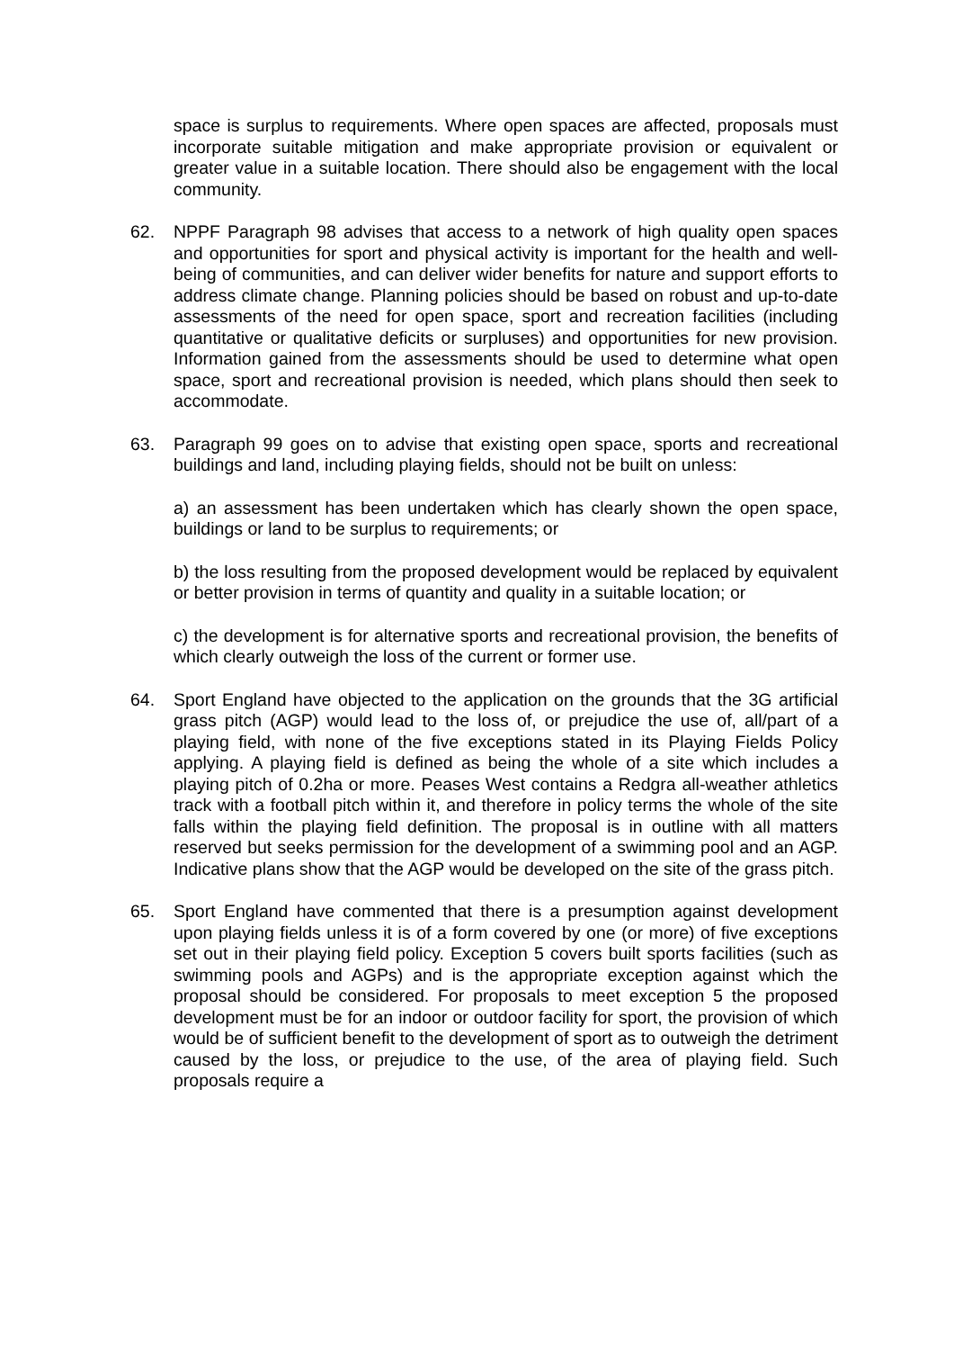space is surplus to requirements. Where open spaces are affected, proposals must incorporate suitable mitigation and make appropriate provision or equivalent or greater value in a suitable location. There should also be engagement with the local community.
62. NPPF Paragraph 98 advises that access to a network of high quality open spaces and opportunities for sport and physical activity is important for the health and well-being of communities, and can deliver wider benefits for nature and support efforts to address climate change. Planning policies should be based on robust and up-to-date assessments of the need for open space, sport and recreation facilities (including quantitative or qualitative deficits or surpluses) and opportunities for new provision. Information gained from the assessments should be used to determine what open space, sport and recreational provision is needed, which plans should then seek to accommodate.
63. Paragraph 99 goes on to advise that existing open space, sports and recreational buildings and land, including playing fields, should not be built on unless:
a) an assessment has been undertaken which has clearly shown the open space, buildings or land to be surplus to requirements; or
b) the loss resulting from the proposed development would be replaced by equivalent or better provision in terms of quantity and quality in a suitable location; or
c) the development is for alternative sports and recreational provision, the benefits of which clearly outweigh the loss of the current or former use.
64. Sport England have objected to the application on the grounds that the 3G artificial grass pitch (AGP) would lead to the loss of, or prejudice the use of, all/part of a playing field, with none of the five exceptions stated in its Playing Fields Policy applying. A playing field is defined as being the whole of a site which includes a playing pitch of 0.2ha or more. Peases West contains a Redgra all-weather athletics track with a football pitch within it, and therefore in policy terms the whole of the site falls within the playing field definition. The proposal is in outline with all matters reserved but seeks permission for the development of a swimming pool and an AGP. Indicative plans show that the AGP would be developed on the site of the grass pitch.
65. Sport England have commented that there is a presumption against development upon playing fields unless it is of a form covered by one (or more) of five exceptions set out in their playing field policy. Exception 5 covers built sports facilities (such as swimming pools and AGPs) and is the appropriate exception against which the proposal should be considered. For proposals to meet exception 5 the proposed development must be for an indoor or outdoor facility for sport, the provision of which would be of sufficient benefit to the development of sport as to outweigh the detriment caused by the loss, or prejudice to the use, of the area of playing field. Such proposals require a